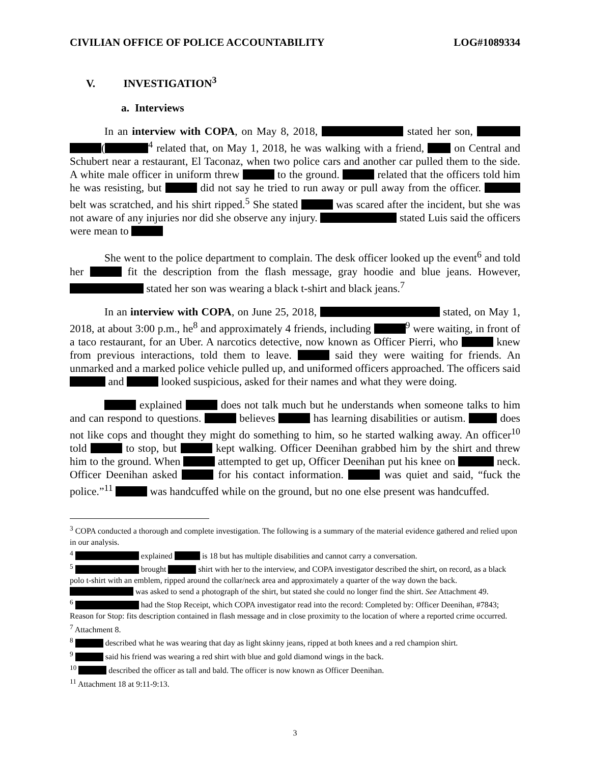CIVILIAN OFFICE OF POLICE ACCOUNTABILITY LOG#1089334
V. INVESTIGATION<sup>3</sup>
a. Interviews
In an interview with COPA, on May 8, 2018, stated her son, (<sup>4</sup> related that, on May 1, 2018, he was walking with a friend, on Central and Schubert near a restaurant, El Taconaz, when two police cars and another car pulled them to the side. A white male officer in uniform threw to the ground. related that the officers told him he was resisting, but did not say he tried to run away or pull away from the officer. belt was scratched, and his shirt ripped.<sup>5</sup> She stated was scared after the incident, but she was not aware of any injuries nor did she observe any injury. stated Luis said the officers were mean to
She went to the police department to complain. The desk officer looked up the event<sup>6</sup> and told her fit the description from the flash message, gray hoodie and blue jeans. However, stated her son was wearing a black t-shirt and black jeans.<sup>7</sup>
In an interview with COPA, on June 25, 2018, stated, on May 1, 2018, at about 3:00 p.m., he<sup>8</sup> and approximately 4 friends, including <sup>9</sup> were waiting, in front of a taco restaurant, for an Uber. A narcotics detective, now known as Officer Pierri, who knew from previous interactions, told them to leave. said they were waiting for friends. An unmarked and a marked police vehicle pulled up, and uniformed officers approached. The officers said and looked suspicious, asked for their names and what they were doing.
explained does not talk much but he understands when someone talks to him and can respond to questions. believes has learning disabilities or autism. does not like cops and thought they might do something to him, so he started walking away. An officer<sup>10</sup> told to stop, but kept walking. Officer Deenihan grabbed him by the shirt and threw him to the ground. When attempted to get up, Officer Deenihan put his knee on neck. Officer Deenihan asked for his contact information. was quiet and said, “fuck the police.”<sup>11</sup> was handcuffed while on the ground, but no one else present was handcuffed.
<sup>3</sup> COPA conducted a thorough and complete investigation. The following is a summary of the material evidence gathered and relied upon in our analysis.
<sup>4</sup> explained is 18 but has multiple disabilities and cannot carry a conversation.
<sup>5</sup> brought shirt with her to the interview, and COPA investigator described the shirt, on record, as a black polo t-shirt with an emblem, ripped around the collar/neck area and approximately a quarter of the way down the back. was asked to send a photograph of the shirt, but stated she could no longer find the shirt. See Attachment 49.
<sup>6</sup> had the Stop Receipt, which COPA investigator read into the record: Completed by: Officer Deenihan, #7843; Reason for Stop: fits description contained in flash message and in close proximity to the location of where a reported crime occurred.
<sup>7</sup> Attachment 8.
<sup>8</sup> described what he was wearing that day as light skinny jeans, ripped at both knees and a red champion shirt.
<sup>9</sup> said his friend was wearing a red shirt with blue and gold diamond wings in the back.
<sup>10</sup> described the officer as tall and bald. The officer is now known as Officer Deenihan.
<sup>11</sup> Attachment 18 at 9:11-9:13.
3